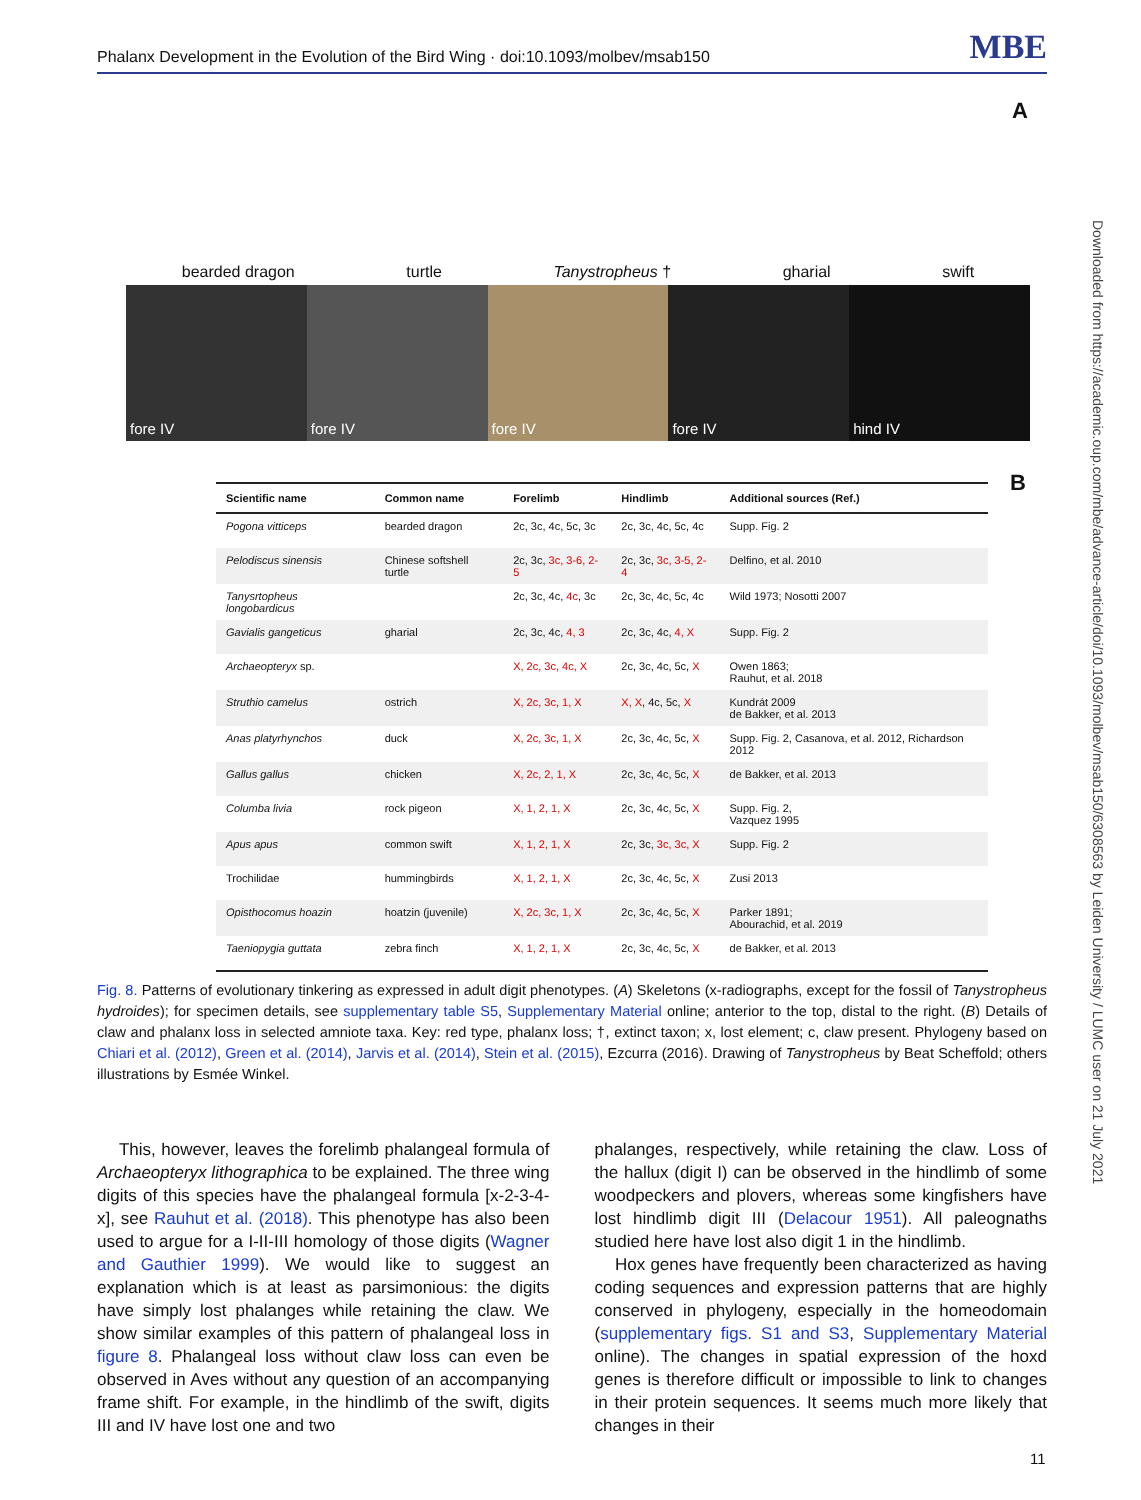Phalanx Development in the Evolution of the Bird Wing · doi:10.1093/molbev/msab150 MBE
Downloaded from https://academic.oup.com/mbe/advance-article/doi/10.1093/molbev/msab150/6308563 by Leiden University / LUMC user on 21 July 2021
A
bearded dragon turtle Tanystropheus † gharial swift
fore IV fore IV fore IV fore IV hind IV
B
| Scientific name | Common name | Forelimb | Hindlimb | Additional sources (Ref.) |
| --- | --- | --- | --- | --- |
| Pogona vitticeps | bearded dragon | 2c, 3c, 4c, 5c, 3c | 2c, 3c, 4c, 5c, 4c | Supp. Fig. 2 |
| Pelodiscus sinensis | Chinese softshell turtle | 2c, 3c, 3c, 3-6, 2-5 | 2c, 3c, 3c, 3-5, 2-4 | Delfino, et al. 2010 |
| Tanysrtopheus longobardicus | | 2c, 3c, 4c, 4c , 3c | 2c, 3c, 4c, 5c, 4c | Wild 1973; Nosotti 2007 |
| Gavialis gangeticus | gharial | 2c, 3c, 4c, 4, 3 | 2c, 3c, 4c, 4, X | Supp. Fig. 2 |
| Archaeopteryx sp. | | X, 2c, 3c, 4c, X | 2c, 3c, 4c, 5c, X | Owen 1863; Rauhut, et al. 2018 |
| Struthio camelus | ostrich | X, 2c, 3c, 1, X | X, X , 4c, 5c, X | Kundrát 2009 de Bakker, et al. 2013 |
| Anas platyrhynchos | duck | X, 2c, 3c, 1, X | 2c, 3c, 4c, 5c, X | Supp. Fig. 2, Casanova, et al. 2012, Richardson 2012 |
| Gallus gallus | chicken | X, 2c, 2, 1, X | 2c, 3c, 4c, 5c, X | de Bakker, et al. 2013 |
| Columba livia | rock pigeon | X, 1, 2, 1, X | 2c, 3c, 4c, 5c, X | Supp. Fig. 2, Vazquez 1995 |
| Apus apus | common swift | X, 1, 2, 1, X | 2c, 3c, 3c, 3c, X | Supp. Fig. 2 |
| Trochilidae | hummingbirds | X, 1, 2, 1, X | 2c, 3c, 4c, 5c, X | Zusi 2013 |
| Opisthocomus hoazin | hoatzin (juvenile) | X, 2c, 3c, 1, X | 2c, 3c, 4c, 5c, X | Parker 1891; Abourachid, et al. 2019 |
| Taeniopygia guttata | zebra finch | X, 1, 2, 1, X | 2c, 3c, 4c, 5c, X | de Bakker, et al. 2013 |
Fig. 8. Patterns of evolutionary tinkering as expressed in adult digit phenotypes. (A) Skeletons (x-radiographs, except for the fossil of Tanystropheus hydroides); for specimen details, see supplementary table S5, Supplementary Material online; anterior to the top, distal to the right. (B) Details of claw and phalanx loss in selected amniote taxa. Key: red type, phalanx loss; †, extinct taxon; x, lost element; c, claw present. Phylogeny based on Chiari et al. (2012), Green et al. (2014), Jarvis et al. (2014), Stein et al. (2015), Ezcurra (2016). Drawing of Tanystropheus by Beat Scheffold; others illustrations by Esmée Winkel.
This, however, leaves the forelimb phalangeal formula of Archaeopteryx lithographica to be explained. The three wing digits of this species have the phalangeal formula [x-2-3-4-x], see Rauhut et al. (2018). This phenotype has also been used to argue for a I-II-III homology of those digits (Wagner and Gauthier 1999). We would like to suggest an explanation which is at least as parsimonious: the digits have simply lost phalanges while retaining the claw. We show similar examples of this pattern of phalangeal loss in figure 8. Phalangeal loss without claw loss can even be observed in Aves without any question of an accompanying frame shift. For example, in the hindlimb of the swift, digits III and IV have lost one and two
phalanges, respectively, while retaining the claw. Loss of the hallux (digit I) can be observed in the hindlimb of some woodpeckers and plovers, whereas some kingfishers have lost hindlimb digit III (Delacour 1951). All paleognaths studied here have lost also digit 1 in the hindlimb.
Hox genes have frequently been characterized as having coding sequences and expression patterns that are highly conserved in phylogeny, especially in the homeodomain (supplementary figs. S1 and S3, Supplementary Material online). The changes in spatial expression of the hoxd genes is therefore difficult or impossible to link to changes in their protein sequences. It seems much more likely that changes in their
11